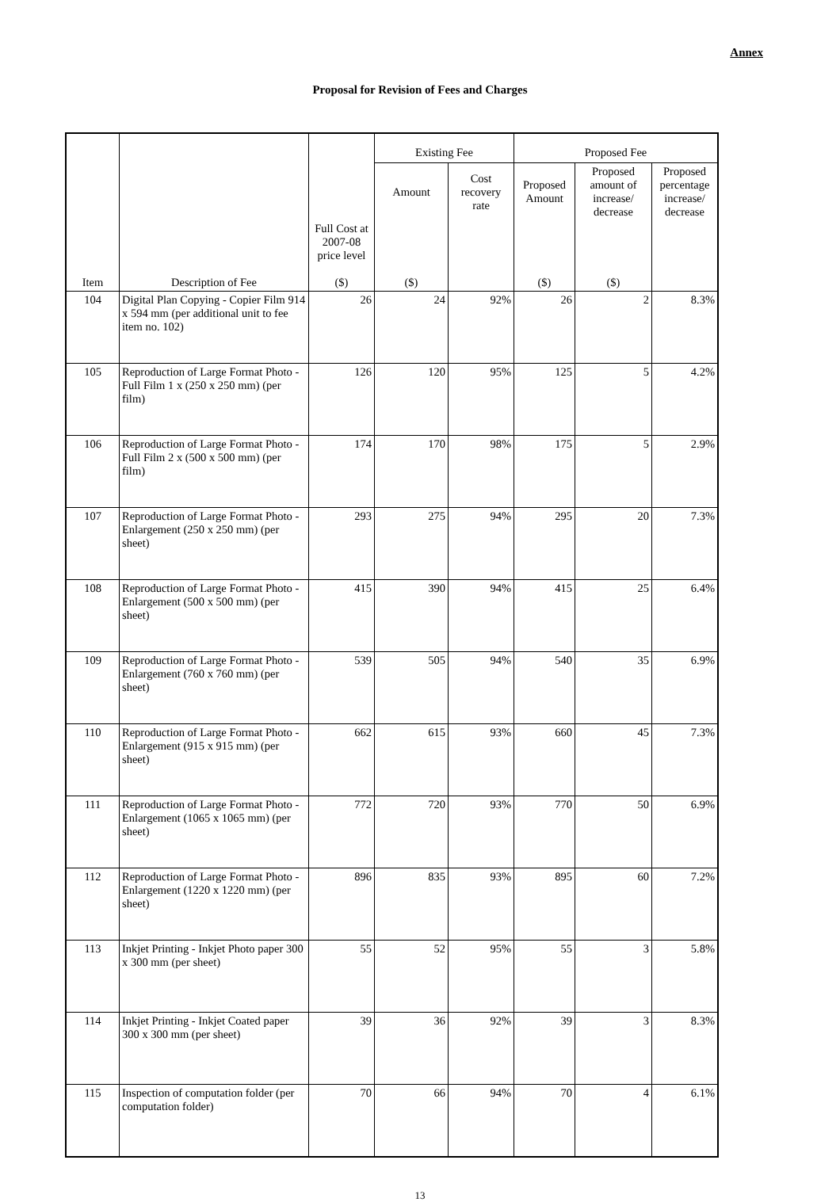Annex
Proposal for Revision of Fees and Charges
| Item | Description of Fee | | Existing Fee | | Proposed Fee | | |
| --- | --- | --- | --- | --- | --- | --- | --- |
| | | | Amount | Cost recovery rate | Proposed Amount | Proposed amount of increase/ decrease | Proposed percentage increase/ decrease |
| | | Full Cost at 2007-08 price level ($) | ($) | | ($) | ($) | |
| 104 | Digital Plan Copying - Copier Film 914 x 594 mm (per additional unit to fee item no. 102) | 26 | 24 | 92% | 26 | 2 | 8.3% |
| 105 | Reproduction of Large Format Photo - Full Film 1 x (250 x 250 mm) (per film) | 126 | 120 | 95% | 125 | 5 | 4.2% |
| 106 | Reproduction of Large Format Photo - Full Film 2 x (500 x 500 mm) (per film) | 174 | 170 | 98% | 175 | 5 | 2.9% |
| 107 | Reproduction of Large Format Photo - Enlargement (250 x 250 mm) (per sheet) | 293 | 275 | 94% | 295 | 20 | 7.3% |
| 108 | Reproduction of Large Format Photo - Enlargement (500 x 500 mm) (per sheet) | 415 | 390 | 94% | 415 | 25 | 6.4% |
| 109 | Reproduction of Large Format Photo - Enlargement (760 x 760 mm) (per sheet) | 539 | 505 | 94% | 540 | 35 | 6.9% |
| 110 | Reproduction of Large Format Photo - Enlargement (915 x 915 mm) (per sheet) | 662 | 615 | 93% | 660 | 45 | 7.3% |
| 111 | Reproduction of Large Format Photo - Enlargement (1065 x 1065 mm) (per sheet) | 772 | 720 | 93% | 770 | 50 | 6.9% |
| 112 | Reproduction of Large Format Photo - Enlargement (1220 x 1220 mm) (per sheet) | 896 | 835 | 93% | 895 | 60 | 7.2% |
| 113 | Inkjet Printing - Inkjet Photo paper 300 x 300 mm (per sheet) | 55 | 52 | 95% | 55 | 3 | 5.8% |
| 114 | Inkjet Printing - Inkjet Coated paper 300 x 300 mm (per sheet) | 39 | 36 | 92% | 39 | 3 | 8.3% |
| 115 | Inspection of computation folder (per computation folder) | 70 | 66 | 94% | 70 | 4 | 6.1% |
13